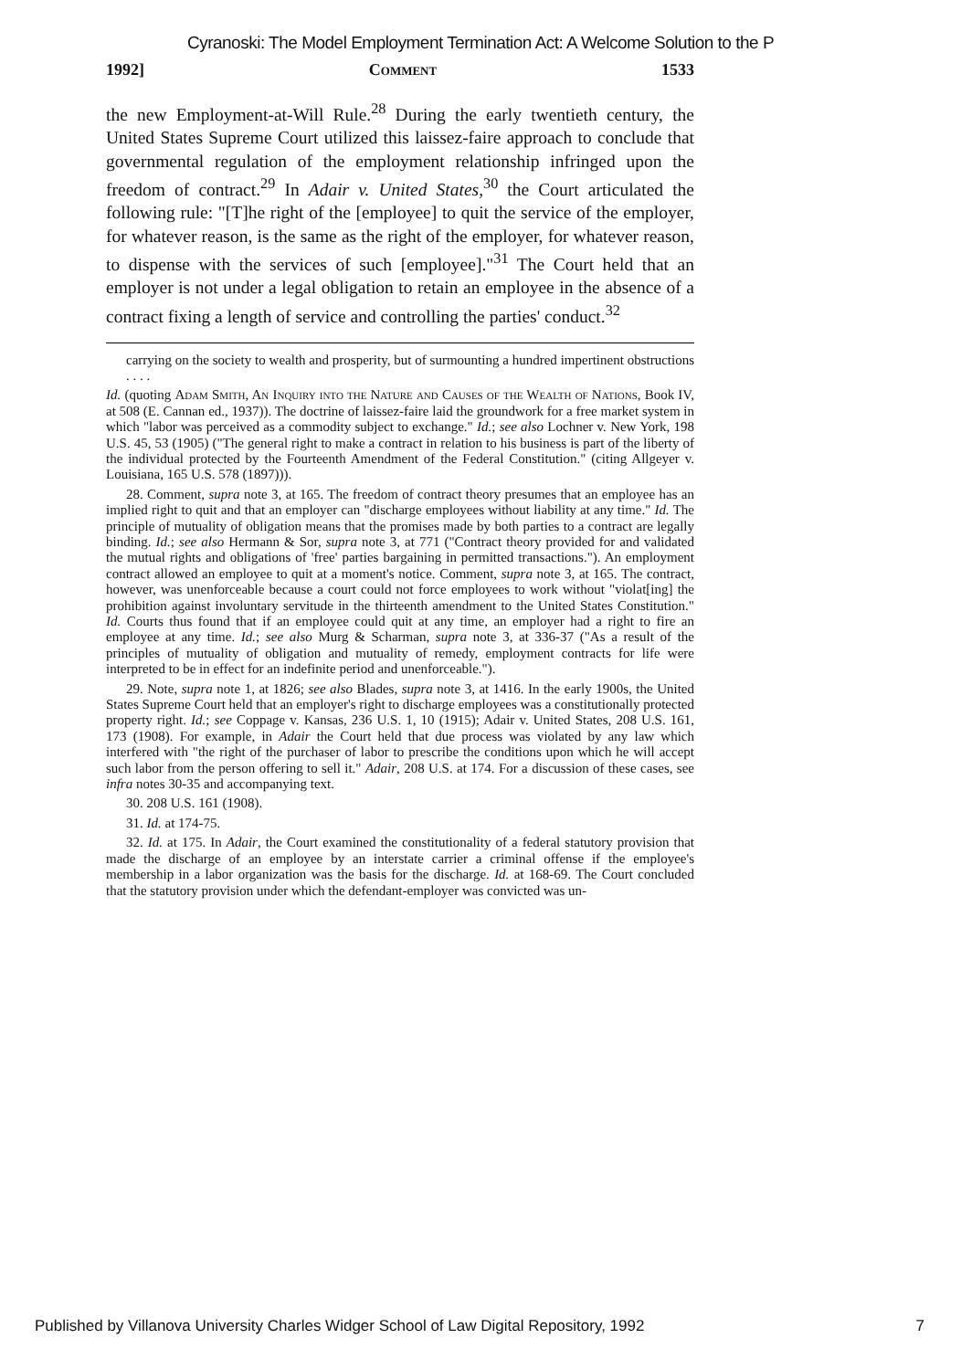Cyranoski: The Model Employment Termination Act: A Welcome Solution to the P
1992] Comment 1533
the new Employment-at-Will Rule.<sup>28</sup> During the early twentieth century, the United States Supreme Court utilized this laissez-faire approach to conclude that governmental regulation of the employment relationship infringed upon the freedom of contract.<sup>29</sup> In Adair v. United States,<sup>30</sup> the Court articulated the following rule: "[T]he right of the [employee] to quit the service of the employer, for whatever reason, is the same as the right of the employer, for whatever reason, to dispense with the services of such [employee]."<sup>31</sup> The Court held that an employer is not under a legal obligation to retain an employee in the absence of a contract fixing a length of service and controlling the parties' conduct.<sup>32</sup>
carrying on the society to wealth and prosperity, but of surmounting a hundred impertinent obstructions . . . .
Id. (quoting Adam Smith, An Inquiry into the Nature and Causes of the Wealth of Nations, Book IV, at 508 (E. Cannan ed., 1937)). The doctrine of laissez-faire laid the groundwork for a free market system in which "labor was perceived as a commodity subject to exchange." Id.; see also Lochner v. New York, 198 U.S. 45, 53 (1905) ("The general right to make a contract in relation to his business is part of the liberty of the individual protected by the Fourteenth Amendment of the Federal Constitution." (citing Allgeyer v. Louisiana, 165 U.S. 578 (1897))).
28. Comment, supra note 3, at 165. The freedom of contract theory presumes that an employee has an implied right to quit and that an employer can "discharge employees without liability at any time." Id. The principle of mutuality of obligation means that the promises made by both parties to a contract are legally binding. Id.; see also Hermann & Sor, supra note 3, at 771 ("Contract theory provided for and validated the mutual rights and obligations of 'free' parties bargaining in permitted transactions."). An employment contract allowed an employee to quit at a moment's notice. Comment, supra note 3, at 165. The contract, however, was unenforceable because a court could not force employees to work without "violat[ing] the prohibition against involuntary servitude in the thirteenth amendment to the United States Constitution." Id. Courts thus found that if an employee could quit at any time, an employer had a right to fire an employee at any time. Id.; see also Murg & Scharman, supra note 3, at 336-37 ("As a result of the principles of mutuality of obligation and mutuality of remedy, employment contracts for life were interpreted to be in effect for an indefinite period and unenforceable.").
29. Note, supra note 1, at 1826; see also Blades, supra note 3, at 1416. In the early 1900s, the United States Supreme Court held that an employer's right to discharge employees was a constitutionally protected property right. Id.; see Coppage v. Kansas, 236 U.S. 1, 10 (1915); Adair v. United States, 208 U.S. 161, 173 (1908). For example, in Adair the Court held that due process was violated by any law which interfered with "the right of the purchaser of labor to prescribe the conditions upon which he will accept such labor from the person offering to sell it." Adair, 208 U.S. at 174. For a discussion of these cases, see infra notes 30-35 and accompanying text.
30. 208 U.S. 161 (1908).
31. Id. at 174-75.
32. Id. at 175. In Adair, the Court examined the constitutionality of a federal statutory provision that made the discharge of an employee by an interstate carrier a criminal offense if the employee's membership in a labor organization was the basis for the discharge. Id. at 168-69. The Court concluded that the statutory provision under which the defendant-employer was convicted was un-
Published by Villanova University Charles Widger School of Law Digital Repository, 1992 7